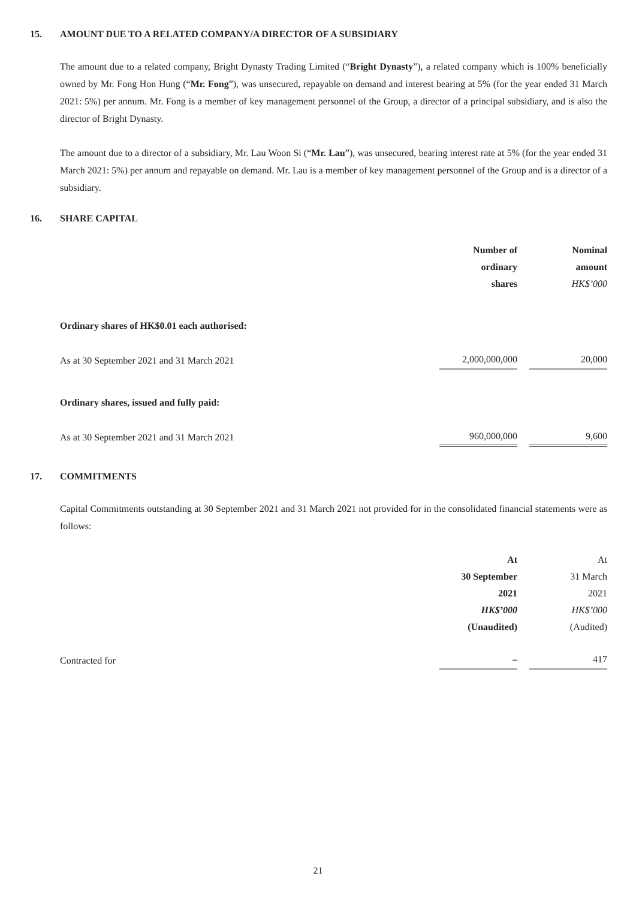15. AMOUNT DUE TO A RELATED COMPANY/A DIRECTOR OF A SUBSIDIARY
The amount due to a related company, Bright Dynasty Trading Limited (“Bright Dynasty”), a related company which is 100% beneficially owned by Mr. Fong Hon Hung (“Mr. Fong”), was unsecured, repayable on demand and interest bearing at 5% (for the year ended 31 March 2021: 5%) per annum. Mr. Fong is a member of key management personnel of the Group, a director of a principal subsidiary, and is also the director of Bright Dynasty.
The amount due to a director of a subsidiary, Mr. Lau Woon Si (“Mr. Lau”), was unsecured, bearing interest rate at 5% (for the year ended 31 March 2021: 5%) per annum and repayable on demand. Mr. Lau is a member of key management personnel of the Group and is a director of a subsidiary.
16. SHARE CAPITAL
| | Number of ordinary shares | | Nominal amount HK$’000 |
| Ordinary shares of HK$0.01 each authorised: | | | |
| As at 30 September 2021 and 31 March 2021 | 2,000,000,000 | | 20,000 |
| Ordinary shares, issued and fully paid: | | | |
| As at 30 September 2021 and 31 March 2021 | 960,000,000 | | 9,600 |
17. COMMITMENTS
Capital Commitments outstanding at 30 September 2021 and 31 March 2021 not provided for in the consolidated financial statements were as follows:
| | At 30 September 2021 HK$’000 (Unaudited) | | At 31 March 2021 HK$’000 (Audited) |
| Contracted for | – | | 417 |
21